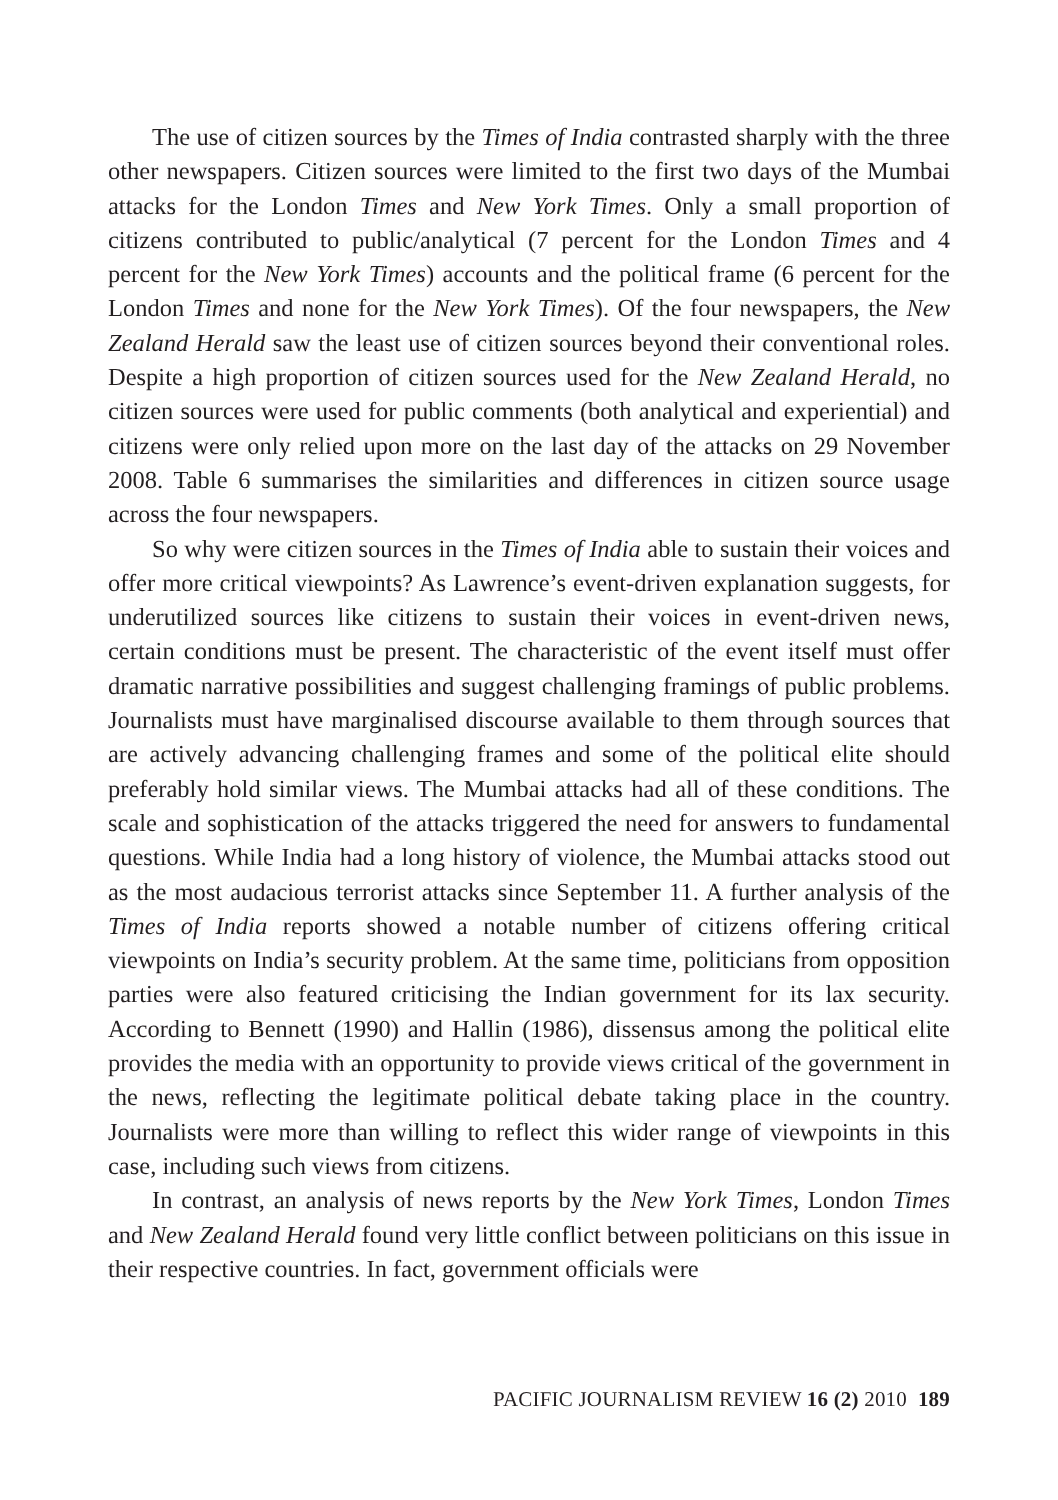The use of citizen sources by the Times of India contrasted sharply with the three other newspapers. Citizen sources were limited to the first two days of the Mumbai attacks for the London Times and New York Times. Only a small proportion of citizens contributed to public/analytical (7 percent for the London Times and 4 percent for the New York Times) accounts and the political frame (6 percent for the London Times and none for the New York Times). Of the four newspapers, the New Zealand Herald saw the least use of citizen sources beyond their conventional roles. Despite a high proportion of citizen sources used for the New Zealand Herald, no citizen sources were used for public comments (both analytical and experiential) and citizens were only relied upon more on the last day of the attacks on 29 November 2008. Table 6 summarises the similarities and differences in citizen source usage across the four newspapers.
So why were citizen sources in the Times of India able to sustain their voices and offer more critical viewpoints? As Lawrence’s event-driven explanation suggests, for underutilized sources like citizens to sustain their voices in event-driven news, certain conditions must be present. The characteristic of the event itself must offer dramatic narrative possibilities and suggest challenging framings of public problems. Journalists must have marginalised discourse available to them through sources that are actively advancing challenging frames and some of the political elite should preferably hold similar views. The Mumbai attacks had all of these conditions. The scale and sophistication of the attacks triggered the need for answers to fundamental questions. While India had a long history of violence, the Mumbai attacks stood out as the most audacious terrorist attacks since September 11. A further analysis of the Times of India reports showed a notable number of citizens offering critical viewpoints on India’s security problem. At the same time, politicians from opposition parties were also featured criticising the Indian government for its lax security. According to Bennett (1990) and Hallin (1986), dissensus among the political elite provides the media with an opportunity to provide views critical of the government in the news, reflecting the legitimate political debate taking place in the country. Journalists were more than willing to reflect this wider range of viewpoints in this case, including such views from citizens.
In contrast, an analysis of news reports by the New York Times, London Times and New Zealand Herald found very little conflict between politicians on this issue in their respective countries. In fact, government officials were
PACIFIC JOURNALISM REVIEW 16 (2) 2010 189